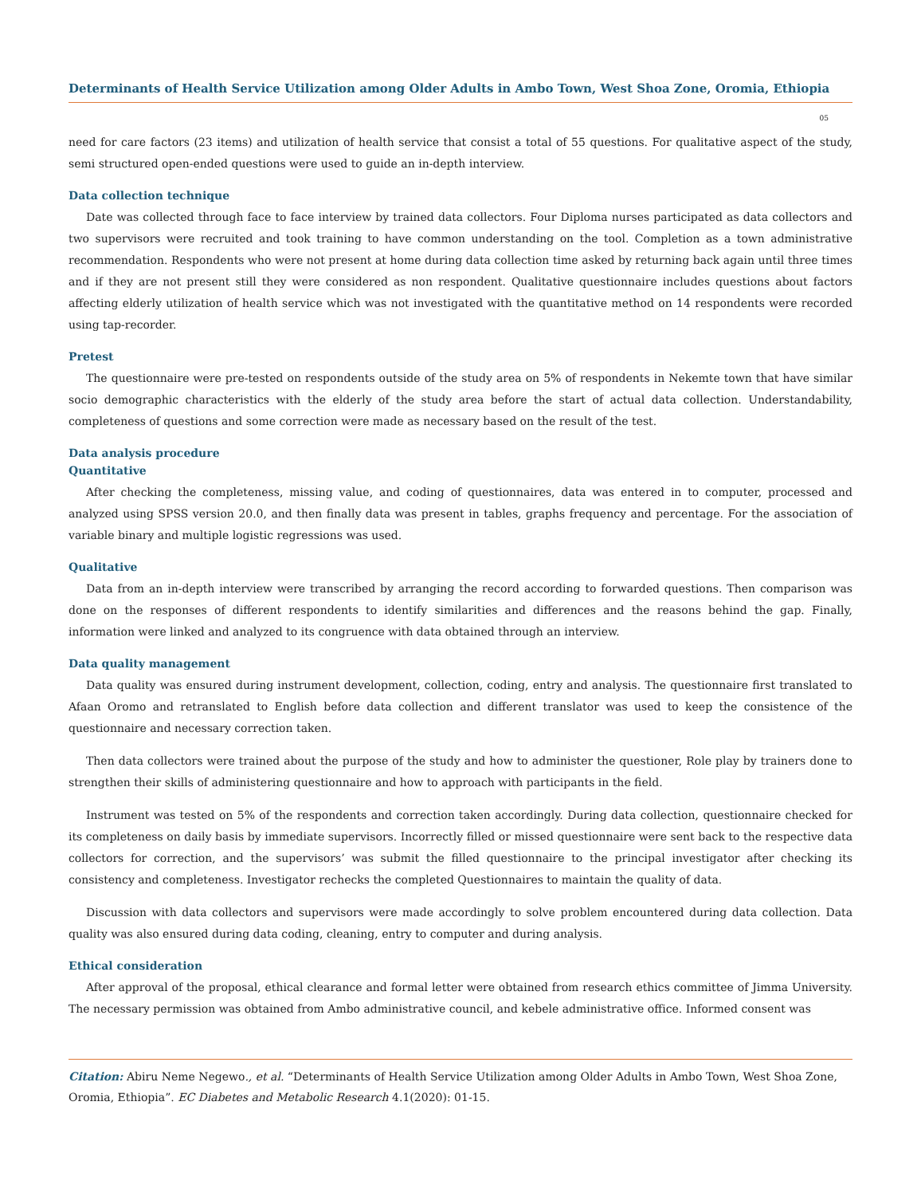Determinants of Health Service Utilization among Older Adults in Ambo Town, West Shoa Zone, Oromia, Ethiopia
05
need for care factors (23 items) and utilization of health service that consist a total of 55 questions. For qualitative aspect of the study, semi structured open-ended questions were used to guide an in-depth interview.
Data collection technique
Date was collected through face to face interview by trained data collectors. Four Diploma nurses participated as data collectors and two supervisors were recruited and took training to have common understanding on the tool. Completion as a town administrative recommendation. Respondents who were not present at home during data collection time asked by returning back again until three times and if they are not present still they were considered as non respondent. Qualitative questionnaire includes questions about factors affecting elderly utilization of health service which was not investigated with the quantitative method on 14 respondents were recorded using tap-recorder.
Pretest
The questionnaire were pre-tested on respondents outside of the study area on 5% of respondents in Nekemte town that have similar socio demographic characteristics with the elderly of the study area before the start of actual data collection. Understandability, completeness of questions and some correction were made as necessary based on the result of the test.
Data analysis procedure
Quantitative
After checking the completeness, missing value, and coding of questionnaires, data was entered in to computer, processed and analyzed using SPSS version 20.0, and then finally data was present in tables, graphs frequency and percentage. For the association of variable binary and multiple logistic regressions was used.
Qualitative
Data from an in-depth interview were transcribed by arranging the record according to forwarded questions. Then comparison was done on the responses of different respondents to identify similarities and differences and the reasons behind the gap. Finally, information were linked and analyzed to its congruence with data obtained through an interview.
Data quality management
Data quality was ensured during instrument development, collection, coding, entry and analysis. The questionnaire first translated to Afaan Oromo and retranslated to English before data collection and different translator was used to keep the consistence of the questionnaire and necessary correction taken.
Then data collectors were trained about the purpose of the study and how to administer the questioner, Role play by trainers done to strengthen their skills of administering questionnaire and how to approach with participants in the field.
Instrument was tested on 5% of the respondents and correction taken accordingly. During data collection, questionnaire checked for its completeness on daily basis by immediate supervisors. Incorrectly filled or missed questionnaire were sent back to the respective data collectors for correction, and the supervisors’ was submit the filled questionnaire to the principal investigator after checking its consistency and completeness. Investigator rechecks the completed Questionnaires to maintain the quality of data.
Discussion with data collectors and supervisors were made accordingly to solve problem encountered during data collection. Data quality was also ensured during data coding, cleaning, entry to computer and during analysis.
Ethical consideration
After approval of the proposal, ethical clearance and formal letter were obtained from research ethics committee of Jimma University. The necessary permission was obtained from Ambo administrative council, and kebele administrative office. Informed consent was
Citation: Abiru Neme Negewo., et al. “Determinants of Health Service Utilization among Older Adults in Ambo Town, West Shoa Zone, Oromia, Ethiopia”. EC Diabetes and Metabolic Research 4.1(2020): 01-15.